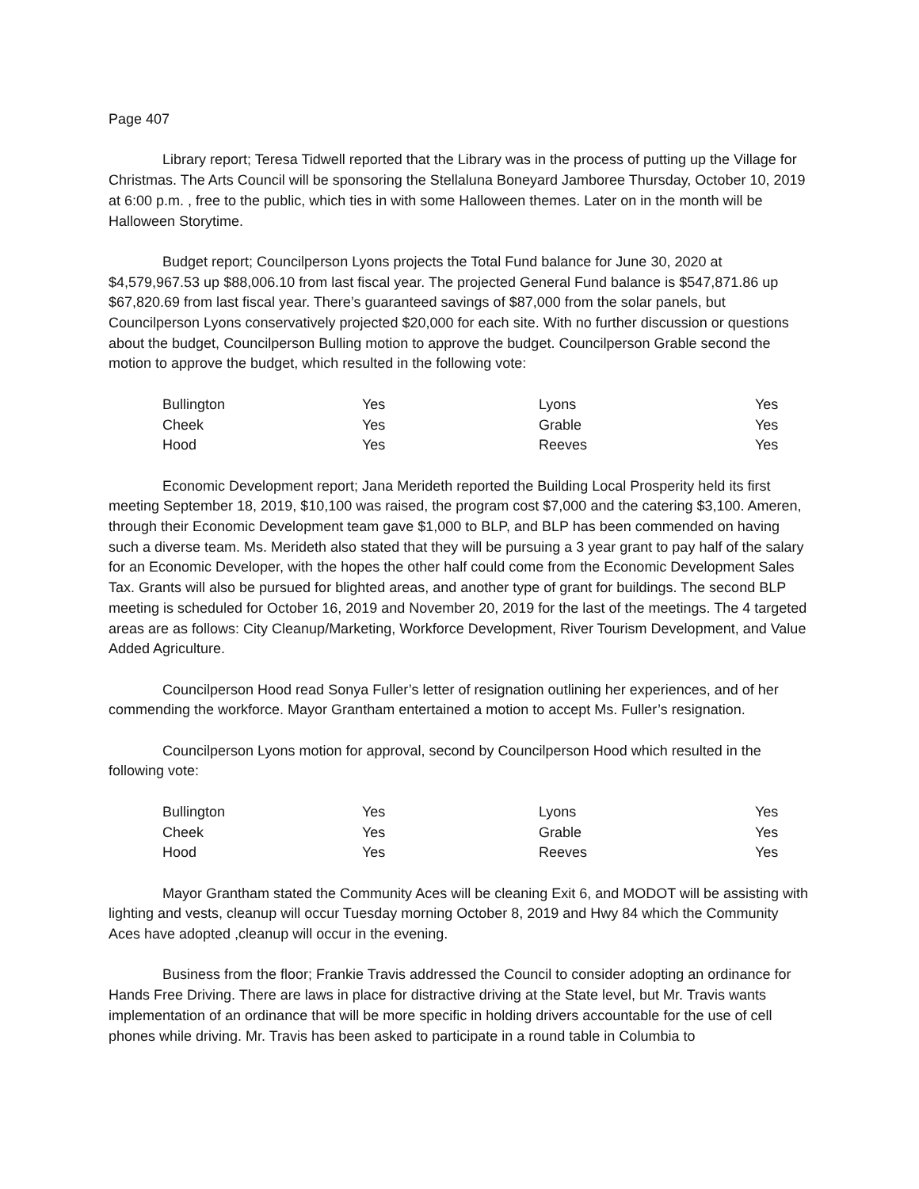Page 407
Library report; Teresa Tidwell reported that the Library was in the process of putting up the Village for Christmas. The Arts Council will be sponsoring the Stellaluna Boneyard Jamboree Thursday, October 10, 2019 at 6:00 p.m. , free to the public, which ties in with some Halloween themes. Later on in the month will be Halloween Storytime.
Budget report; Councilperson Lyons projects the Total Fund balance for June 30, 2020 at $4,579,967.53 up $88,006.10 from last fiscal year. The projected General Fund balance is $547,871.86 up $67,820.69 from last fiscal year. There’s guaranteed savings of $87,000 from the solar panels, but Councilperson Lyons conservatively projected $20,000 for each site. With no further discussion or questions about the budget, Councilperson Bulling motion to approve the budget. Councilperson Grable second the motion to approve the budget, which resulted in the following vote:
| Bullington | Yes | Lyons | Yes |
| Cheek | Yes | Grable | Yes |
| Hood | Yes | Reeves | Yes |
Economic Development report; Jana Merideth reported the Building Local Prosperity held its first meeting September 18, 2019, $10,100 was raised, the program cost $7,000 and the catering $3,100. Ameren, through their Economic Development team gave $1,000 to BLP, and BLP has been commended on having such a diverse team. Ms. Merideth also stated that they will be pursuing a 3 year grant to pay half of the salary for an Economic Developer, with the hopes the other half could come from the Economic Development Sales Tax. Grants will also be pursued for blighted areas, and another type of grant for buildings. The second BLP meeting is scheduled for October 16, 2019 and November 20, 2019 for the last of the meetings. The 4 targeted areas are as follows: City Cleanup/Marketing, Workforce Development, River Tourism Development, and Value Added Agriculture.
Councilperson Hood read Sonya Fuller’s letter of resignation outlining her experiences, and of her commending the workforce. Mayor Grantham entertained a motion to accept Ms. Fuller’s resignation.
Councilperson Lyons motion for approval, second by Councilperson Hood which resulted in the following vote:
| Bullington | Yes | Lyons | Yes |
| Cheek | Yes | Grable | Yes |
| Hood | Yes | Reeves | Yes |
Mayor Grantham stated the Community Aces will be cleaning Exit 6, and MODOT will be assisting with lighting and vests, cleanup will occur Tuesday morning October 8, 2019 and Hwy 84 which the Community Aces have adopted ,cleanup will occur in the evening.
Business from the floor; Frankie Travis addressed the Council to consider adopting an ordinance for Hands Free Driving. There are laws in place for distractive driving at the State level, but Mr. Travis wants implementation of an ordinance that will be more specific in holding drivers accountable for the use of cell phones while driving. Mr. Travis has been asked to participate in a round table in Columbia to